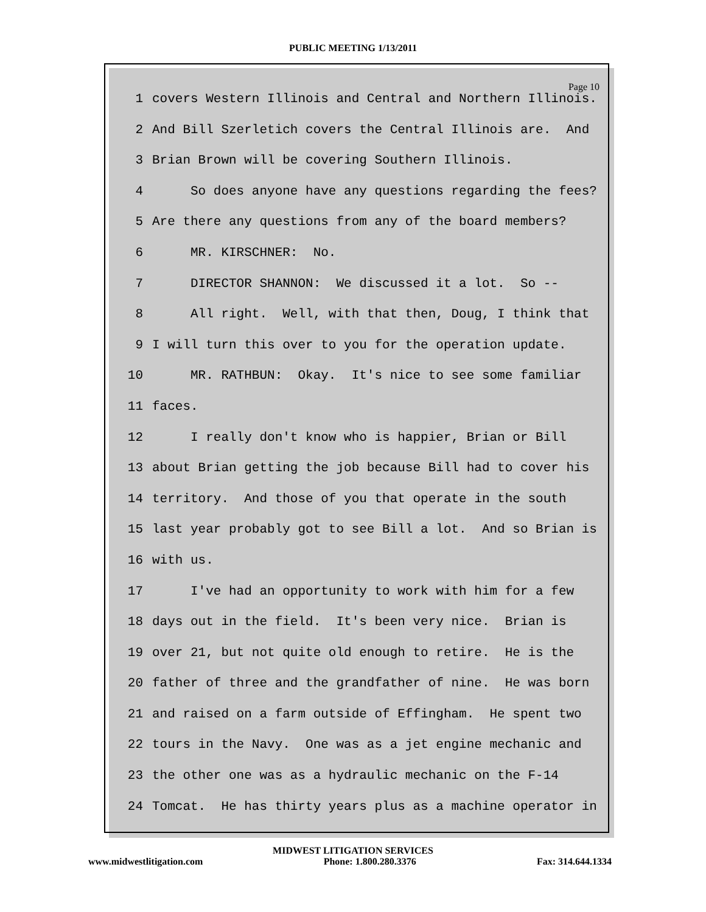PUBLIC MEETING 1/13/2011
Page 10
1 covers Western Illinois and Central and Northern Illinois.
2 And Bill Szerletich covers the Central Illinois are. And
3 Brian Brown will be covering Southern Illinois.
4 So does anyone have any questions regarding the fees?
5 Are there any questions from any of the board members?
6 MR. KIRSCHNER: No.
7 DIRECTOR SHANNON: We discussed it a lot. So --
8 All right. Well, with that then, Doug, I think that
9 I will turn this over to you for the operation update.
10 MR. RATHBUN: Okay. It's nice to see some familiar
11 faces.
12 I really don't know who is happier, Brian or Bill
13 about Brian getting the job because Bill had to cover his
14 territory. And those of you that operate in the south
15 last year probably got to see Bill a lot. And so Brian is
16 with us.
17 I've had an opportunity to work with him for a few
18 days out in the field. It's been very nice. Brian is
19 over 21, but not quite old enough to retire. He is the
20 father of three and the grandfather of nine. He was born
21 and raised on a farm outside of Effingham. He spent two
22 tours in the Navy. One was as a jet engine mechanic and
23 the other one was as a hydraulic mechanic on the F-14
24 Tomcat. He has thirty years plus as a machine operator in
MIDWEST LITIGATION SERVICES
www.midwestlitigation.com Phone: 1.800.280.3376 Fax: 314.644.1334